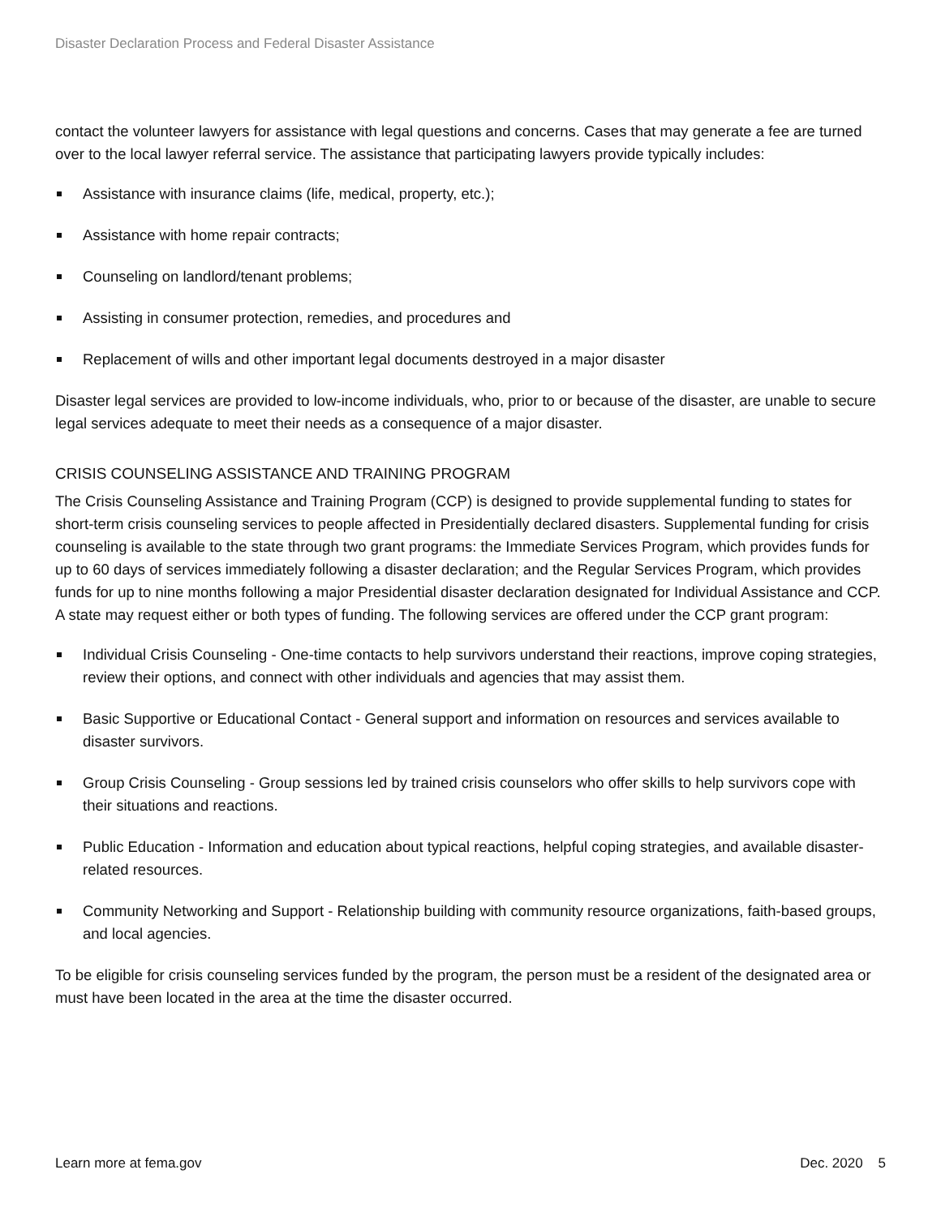Disaster Declaration Process and Federal Disaster Assistance
contact the volunteer lawyers for assistance with legal questions and concerns. Cases that may generate a fee are turned over to the local lawyer referral service. The assistance that participating lawyers provide typically includes:
Assistance with insurance claims (life, medical, property, etc.);
Assistance with home repair contracts;
Counseling on landlord/tenant problems;
Assisting in consumer protection, remedies, and procedures and
Replacement of wills and other important legal documents destroyed in a major disaster
Disaster legal services are provided to low-income individuals, who, prior to or because of the disaster, are unable to secure legal services adequate to meet their needs as a consequence of a major disaster.
CRISIS COUNSELING ASSISTANCE AND TRAINING PROGRAM
The Crisis Counseling Assistance and Training Program (CCP) is designed to provide supplemental funding to states for short-term crisis counseling services to people affected in Presidentially declared disasters. Supplemental funding for crisis counseling is available to the state through two grant programs: the Immediate Services Program, which provides funds for up to 60 days of services immediately following a disaster declaration; and the Regular Services Program, which provides funds for up to nine months following a major Presidential disaster declaration designated for Individual Assistance and CCP. A state may request either or both types of funding. The following services are offered under the CCP grant program:
Individual Crisis Counseling - One-time contacts to help survivors understand their reactions, improve coping strategies, review their options, and connect with other individuals and agencies that may assist them.
Basic Supportive or Educational Contact - General support and information on resources and services available to disaster survivors.
Group Crisis Counseling - Group sessions led by trained crisis counselors who offer skills to help survivors cope with their situations and reactions.
Public Education - Information and education about typical reactions, helpful coping strategies, and available disaster-related resources.
Community Networking and Support - Relationship building with community resource organizations, faith-based groups, and local agencies.
To be eligible for crisis counseling services funded by the program, the person must be a resident of the designated area or must have been located in the area at the time the disaster occurred.
Learn more at fema.gov Dec. 2020 5